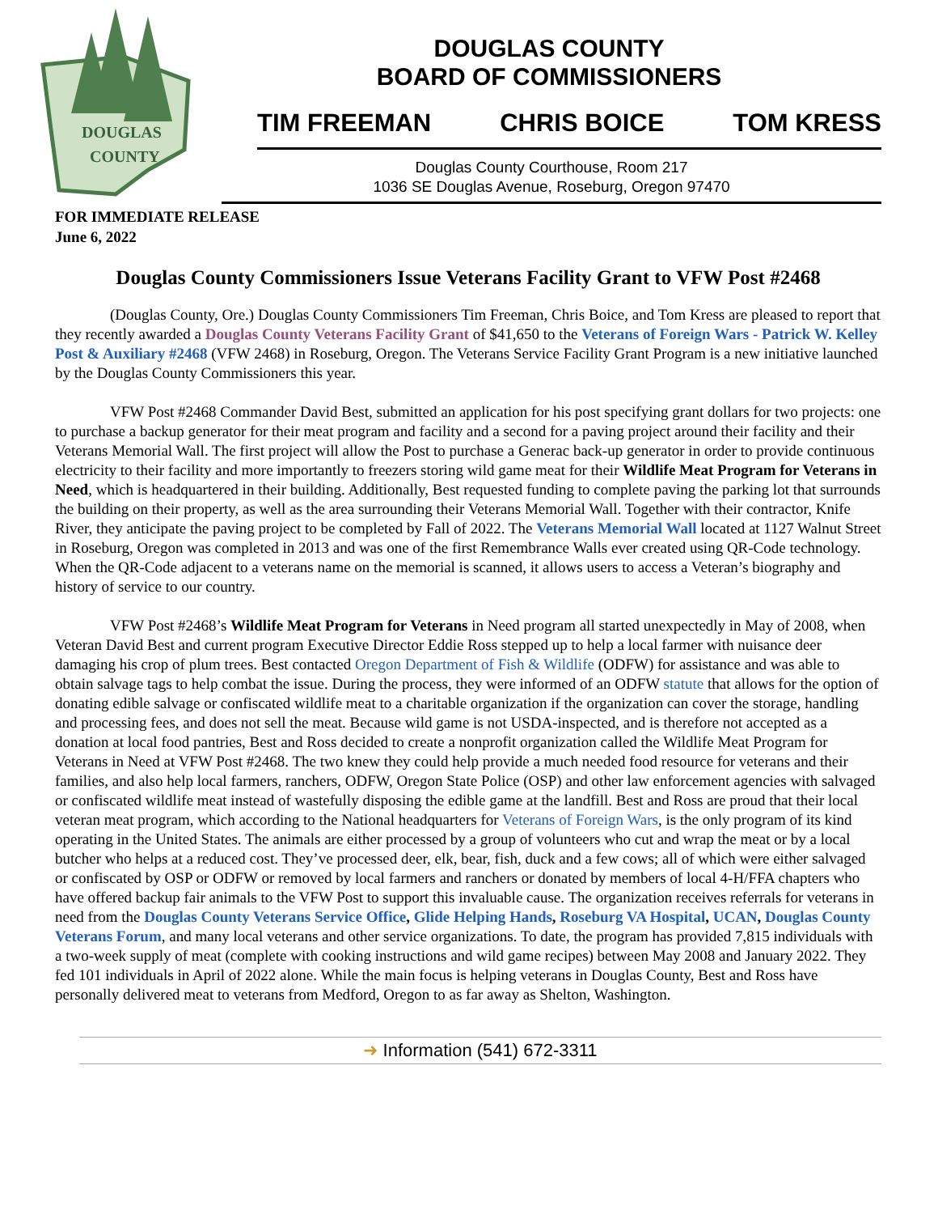DOUGLAS
COUNTY
DOUGLAS COUNTY
BOARD OF COMMISSIONERS
TIM FREEMAN CHRIS BOICE TOM KRESS
Douglas County Courthouse, Room 217
1036 SE Douglas Avenue, Roseburg, Oregon 97470
FOR IMMEDIATE RELEASE
June 6, 2022
Douglas County Commissioners Issue Veterans Facility Grant to VFW Post #2468
(Douglas County, Ore.) Douglas County Commissioners Tim Freeman, Chris Boice, and Tom Kress are pleased to report that they recently awarded a Douglas County Veterans Facility Grant of $41,650 to the Veterans of Foreign Wars - Patrick W. Kelley Post & Auxiliary #2468 (VFW 2468) in Roseburg, Oregon. The Veterans Service Facility Grant Program is a new initiative launched by the Douglas County Commissioners this year.
VFW Post #2468 Commander David Best, submitted an application for his post specifying grant dollars for two projects: one to purchase a backup generator for their meat program and facility and a second for a paving project around their facility and their Veterans Memorial Wall. The first project will allow the Post to purchase a Generac back-up generator in order to provide continuous electricity to their facility and more importantly to freezers storing wild game meat for their Wildlife Meat Program for Veterans in Need, which is headquartered in their building. Additionally, Best requested funding to complete paving the parking lot that surrounds the building on their property, as well as the area surrounding their Veterans Memorial Wall. Together with their contractor, Knife River, they anticipate the paving project to be completed by Fall of 2022. The Veterans Memorial Wall located at 1127 Walnut Street in Roseburg, Oregon was completed in 2013 and was one of the first Remembrance Walls ever created using QR-Code technology. When the QR-Code adjacent to a veterans name on the memorial is scanned, it allows users to access a Veteran’s biography and history of service to our country.
VFW Post #2468’s Wildlife Meat Program for Veterans in Need program all started unexpectedly in May of 2008, when Veteran David Best and current program Executive Director Eddie Ross stepped up to help a local farmer with nuisance deer damaging his crop of plum trees. Best contacted Oregon Department of Fish & Wildlife (ODFW) for assistance and was able to obtain salvage tags to help combat the issue. During the process, they were informed of an ODFW statute that allows for the option of donating edible salvage or confiscated wildlife meat to a charitable organization if the organization can cover the storage, handling and processing fees, and does not sell the meat. Because wild game is not USDA-inspected, and is therefore not accepted as a donation at local food pantries, Best and Ross decided to create a nonprofit organization called the Wildlife Meat Program for Veterans in Need at VFW Post #2468. The two knew they could help provide a much needed food resource for veterans and their families, and also help local farmers, ranchers, ODFW, Oregon State Police (OSP) and other law enforcement agencies with salvaged or confiscated wildlife meat instead of wastefully disposing the edible game at the landfill. Best and Ross are proud that their local veteran meat program, which according to the National headquarters for Veterans of Foreign Wars, is the only program of its kind operating in the United States. The animals are either processed by a group of volunteers who cut and wrap the meat or by a local butcher who helps at a reduced cost. They’ve processed deer, elk, bear, fish, duck and a few cows; all of which were either salvaged or confiscated by OSP or ODFW or removed by local farmers and ranchers or donated by members of local 4-H/FFA chapters who have offered backup fair animals to the VFW Post to support this invaluable cause. The organization receives referrals for veterans in need from the Douglas County Veterans Service Office, Glide Helping Hands, Roseburg VA Hospital, UCAN, Douglas County Veterans Forum, and many local veterans and other service organizations. To date, the program has provided 7,815 individuals with a two-week supply of meat (complete with cooking instructions and wild game recipes) between May 2008 and January 2022. They fed 101 individuals in April of 2022 alone. While the main focus is helping veterans in Douglas County, Best and Ross have personally delivered meat to veterans from Medford, Oregon to as far away as Shelton, Washington.
➜ Information (541) 672-3311